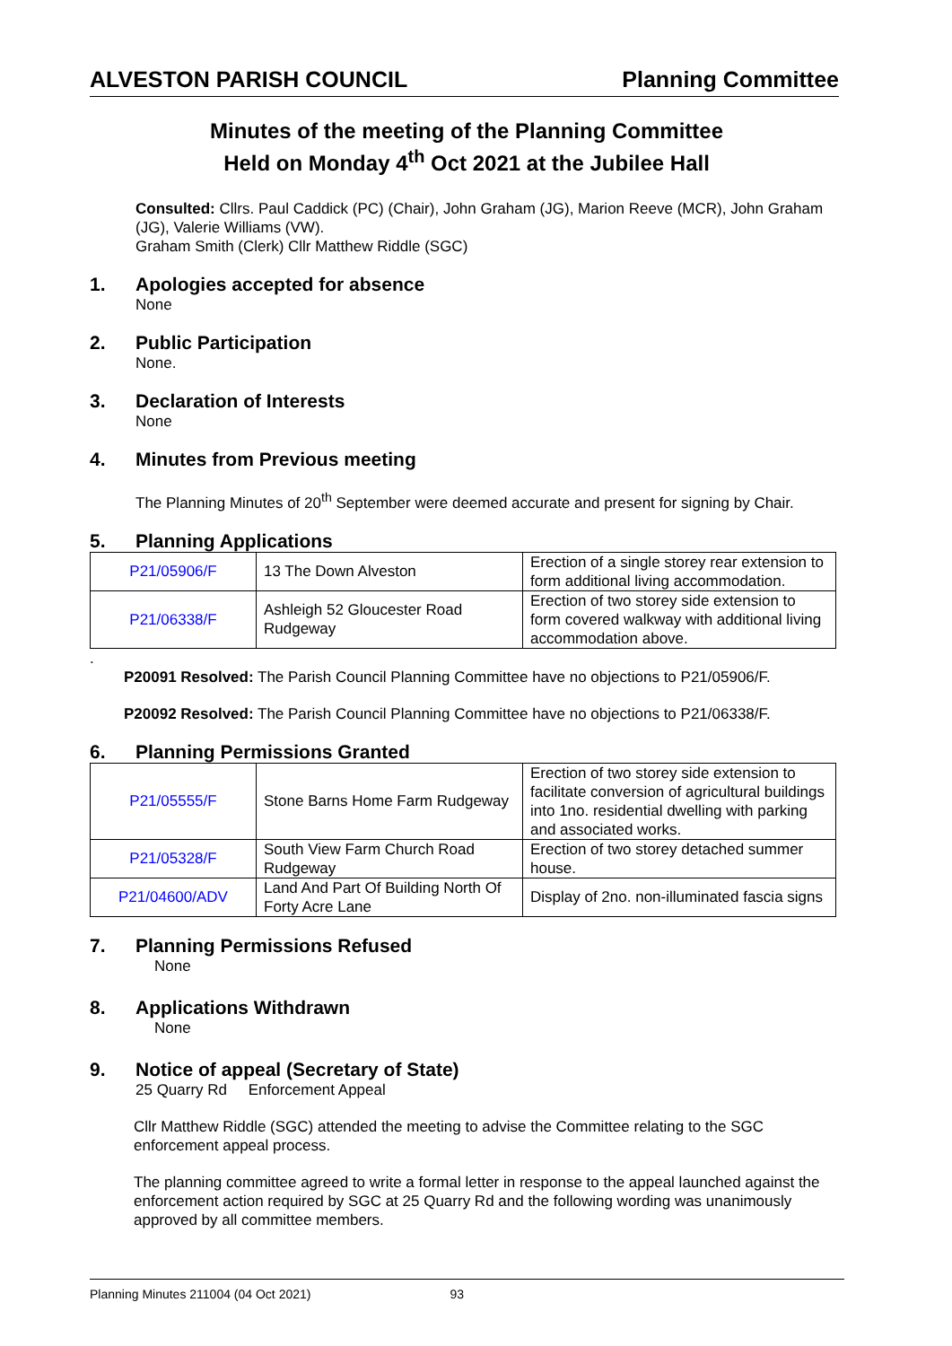ALVESTON PARISH COUNCIL Planning Committee
Minutes of the meeting of the Planning Committee
Held on Monday 4<sup>th</sup> Oct 2021 at the Jubilee Hall
Consulted: Cllrs. Paul Caddick (PC) (Chair), John Graham (JG), Marion Reeve (MCR), John Graham (JG), Valerie Williams (VW).
Graham Smith (Clerk) Cllr Matthew Riddle (SGC)
1. Apologies accepted for absence
None
2. Public Participation
None.
3. Declaration of Interests
None
4. Minutes from Previous meeting
The Planning Minutes of 20<sup>th</sup> September were deemed accurate and present for signing by Chair.
5. Planning Applications
| P21/05906/F | 13 The Down Alveston | Erection of a single storey rear extension to form additional living accommodation. |
| P21/06338/F | Ashleigh 52 Gloucester Road Rudgeway | Erection of two storey side extension to form covered walkway with additional living accommodation above. |
.
P20091 Resolved: The Parish Council Planning Committee have no objections to P21/05906/F.
P20092 Resolved: The Parish Council Planning Committee have no objections to P21/06338/F.
6. Planning Permissions Granted
| P21/05555/F | Stone Barns Home Farm Rudgeway | Erection of two storey side extension to facilitate conversion of agricultural buildings into 1no. residential dwelling with parking and associated works. |
| P21/05328/F | South View Farm Church Road Rudgeway | Erection of two storey detached summer house. |
| P21/04600/ADV | Land And Part Of Building North Of Forty Acre Lane | Display of 2no. non-illuminated fascia signs |
7. Planning Permissions Refused
None
8. Applications Withdrawn
None
9. Notice of appeal (Secretary of State)
25 Quarry Rd Enforcement Appeal
Cllr Matthew Riddle (SGC) attended the meeting to advise the Committee relating to the SGC enforcement appeal process.
The planning committee agreed to write a formal letter in response to the appeal launched against the enforcement action required by SGC at 25 Quarry Rd and the following wording was unanimously approved by all committee members.
Planning Minutes 211004 (04 Oct 2021) 93